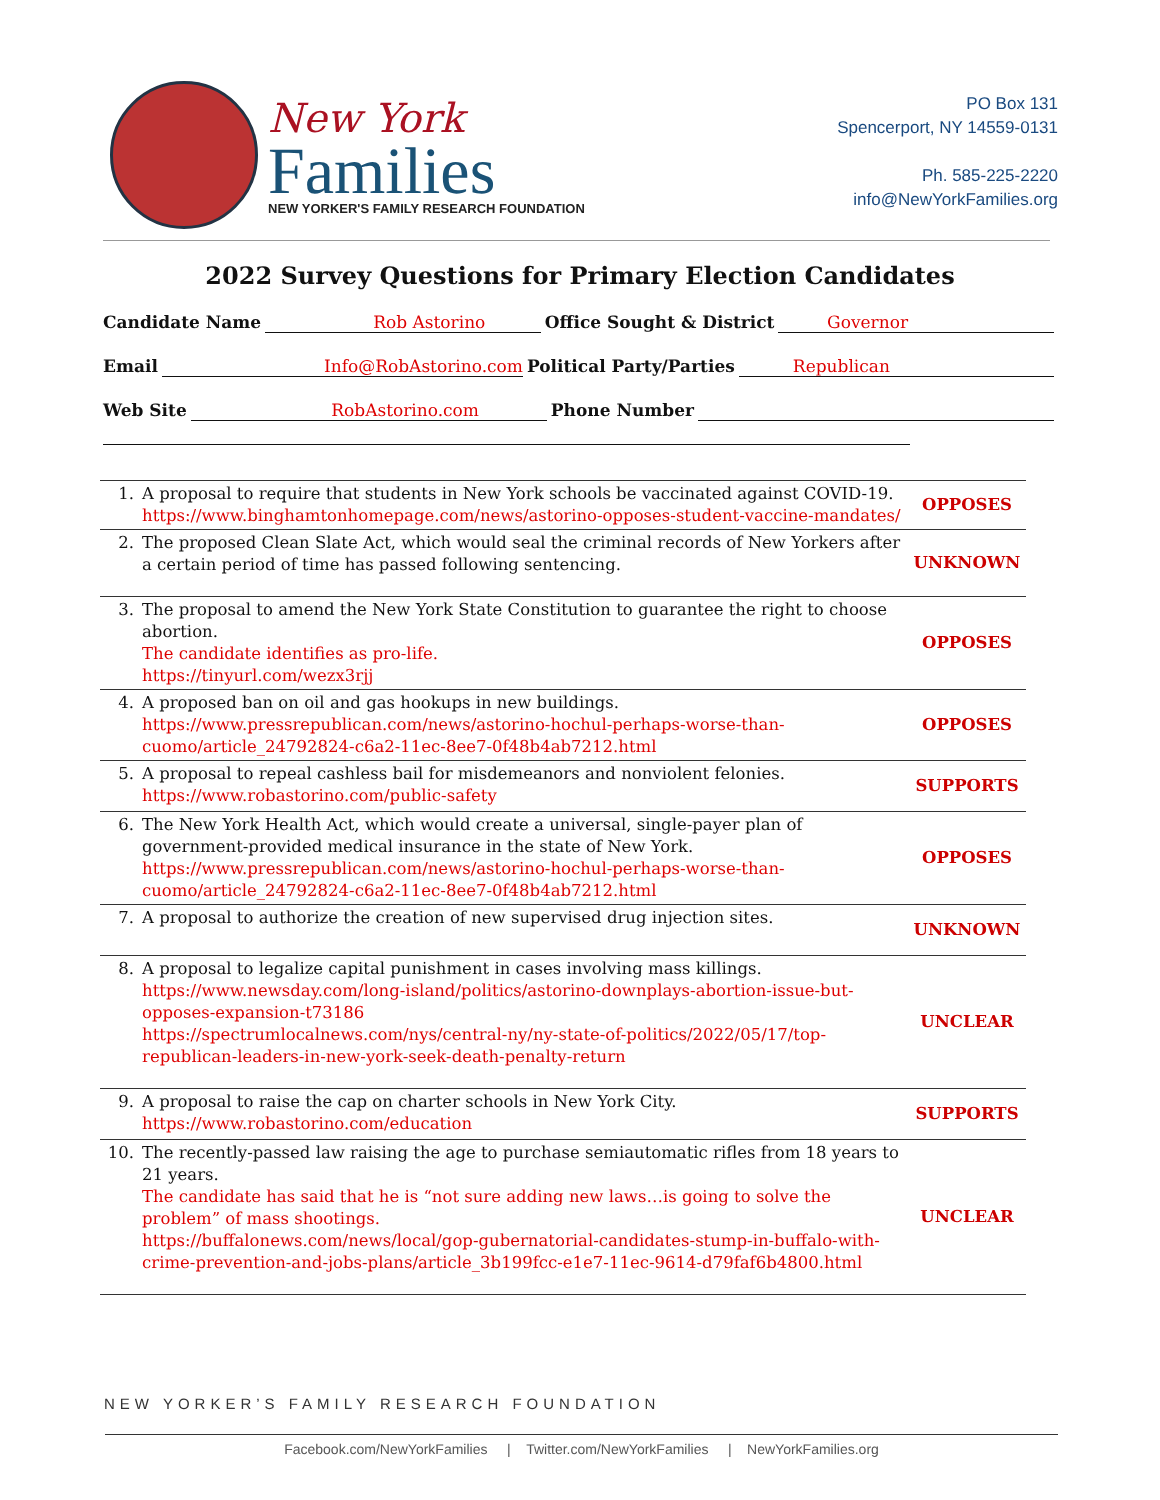New York
Families
NEW YORKER'S FAMILY RESEARCH FOUNDATION
PO Box 131
Spencerport, NY 14559-0131
Ph. 585-225-2220
info@NewYorkFamilies.org
2022 Survey Questions for Primary Election Candidates
Candidate Name Rob Astorino Office Sought & District Governor
Email Info@RobAstorino.com Political Party/Parties Republican
Web Site RobAstorino.com Phone Number
| 1. | A proposal to require that students in New York schools be vaccinated against COVID-19. https://www.binghamtonhomepage.com/news/astorino-opposes-student-vaccine-mandates/ | OPPOSES |
| 2. | The proposed Clean Slate Act, which would seal the criminal records of New Yorkers after a certain period of time has passed following sentencing. | UNKNOWN |
| 3. | The proposal to amend the New York State Constitution to guarantee the right to choose abortion. The candidate identifies as pro-life. https://tinyurl.com/wezx3rjj | OPPOSES |
| 4. | A proposed ban on oil and gas hookups in new buildings. https://www.pressrepublican.com/news/astorino-hochul-perhaps-worse-than-cuomo/article_24792824-c6a2-11ec-8ee7-0f48b4ab7212.html | OPPOSES |
| 5. | A proposal to repeal cashless bail for misdemeanors and nonviolent felonies. https://www.robastorino.com/public-safety | SUPPORTS |
| 6. | The New York Health Act, which would create a universal, single-payer plan of government-provided medical insurance in the state of New York. https://www.pressrepublican.com/news/astorino-hochul-perhaps-worse-than-cuomo/article_24792824-c6a2-11ec-8ee7-0f48b4ab7212.html | OPPOSES |
| 7. | A proposal to authorize the creation of new supervised drug injection sites. | UNKNOWN |
| 8. | A proposal to legalize capital punishment in cases involving mass killings. https://www.newsday.com/long-island/politics/astorino-downplays-abortion-issue-but-opposes-expansion-t73186 https://spectrumlocalnews.com/nys/central-ny/ny-state-of-politics/2022/05/17/top-republican-leaders-in-new-york-seek-death-penalty-return | UNCLEAR |
| 9. | A proposal to raise the cap on charter schools in New York City. https://www.robastorino.com/education | SUPPORTS |
| 10. | The recently-passed law raising the age to purchase semiautomatic rifles from 18 years to 21 years. The candidate has said that he is “not sure adding new laws…is going to solve the problem” of mass shootings. https://buffalonews.com/news/local/gop-gubernatorial-candidates-stump-in-buffalo-with-crime-prevention-and-jobs-plans/article_3b199fcc-e1e7-11ec-9614-d79faf6b4800.html | UNCLEAR |
NEW YORKER’S FAMILY RESEARCH FOUNDATION
Facebook.com/NewYorkFamilies | Twitter.com/NewYorkFamilies | NewYorkFamilies.org